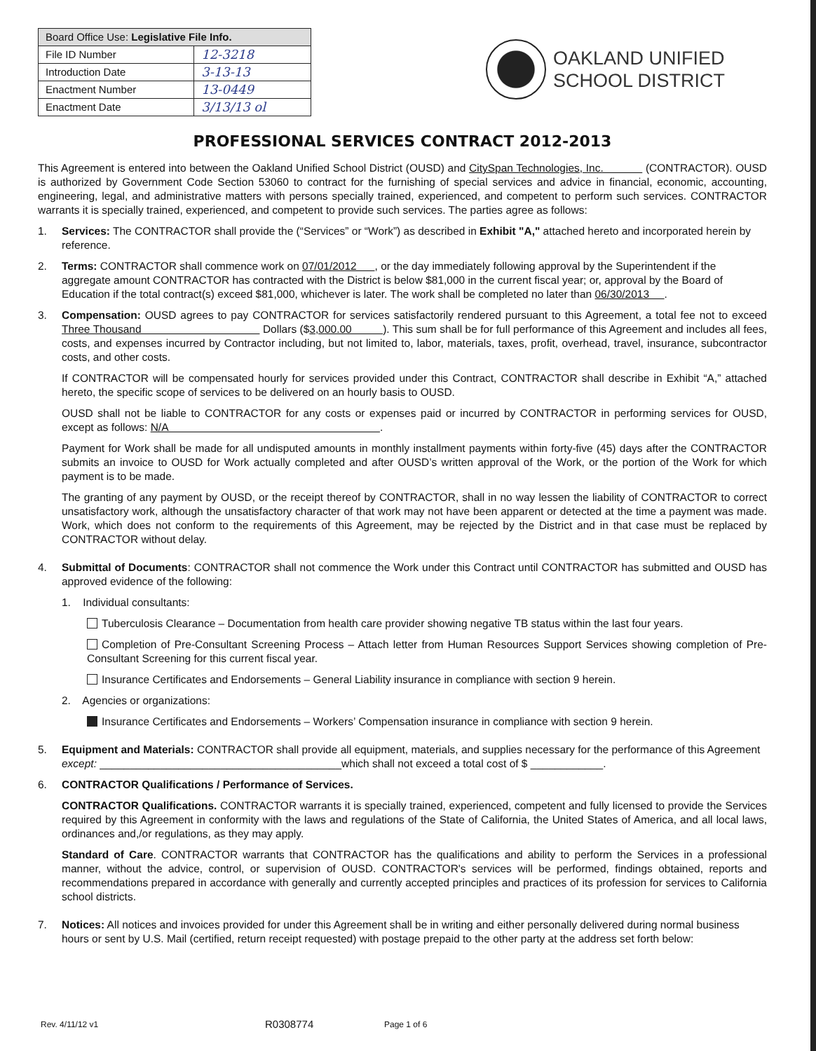| Board Office Use: Legislative File Info. | |
| --- | --- |
| File ID Number | 12-3218 |
| Introduction Date | 3-13-13 |
| Enactment Number | 13-0449 |
| Enactment Date | 3/13/13 ol |
OAKLAND UNIFIED
SCHOOL DISTRICT
PROFESSIONAL SERVICES CONTRACT 2012-2013
This Agreement is entered into between the Oakland Unified School District (OUSD) and CitySpan Technologies, Inc. (CONTRACTOR). OUSD is authorized by Government Code Section 53060 to contract for the furnishing of special services and advice in financial, economic, accounting, engineering, legal, and administrative matters with persons specially trained, experienced, and competent to perform such services. CONTRACTOR warrants it is specially trained, experienced, and competent to provide such services. The parties agree as follows:
1. Services: The CONTRACTOR shall provide the (“Services” or “Work”) as described in Exhibit "A," attached hereto and incorporated herein by reference.
2. Terms: CONTRACTOR shall commence work on 07/01/2012 , or the day immediately following approval by the Superintendent if the aggregate amount CONTRACTOR has contracted with the District is below $81,000 in the current fiscal year; or, approval by the Board of Education if the total contract(s) exceed $81,000, whichever is later. The work shall be completed no later than 06/30/2013 .
3. Compensation: OUSD agrees to pay CONTRACTOR for services satisfactorily rendered pursuant to this Agreement, a total fee not to exceed Three Thousand Dollars ($3,000.00 ). This sum shall be for full performance of this Agreement and includes all fees, costs, and expenses incurred by Contractor including, but not limited to, labor, materials, taxes, profit, overhead, travel, insurance, subcontractor costs, and other costs.
If CONTRACTOR will be compensated hourly for services provided under this Contract, CONTRACTOR shall describe in Exhibit “A,” attached hereto, the specific scope of services to be delivered on an hourly basis to OUSD.
OUSD shall not be liable to CONTRACTOR for any costs or expenses paid or incurred by CONTRACTOR in performing services for OUSD, except as follows: N/A .
Payment for Work shall be made for all undisputed amounts in monthly installment payments within forty-five (45) days after the CONTRACTOR submits an invoice to OUSD for Work actually completed and after OUSD’s written approval of the Work, or the portion of the Work for which payment is to be made.
The granting of any payment by OUSD, or the receipt thereof by CONTRACTOR, shall in no way lessen the liability of CONTRACTOR to correct unsatisfactory work, although the unsatisfactory character of that work may not have been apparent or detected at the time a payment was made. Work, which does not conform to the requirements of this Agreement, may be rejected by the District and in that case must be replaced by CONTRACTOR without delay.
4. Submittal of Documents: CONTRACTOR shall not commence the Work under this Contract until CONTRACTOR has submitted and OUSD has approved evidence of the following:
1. Individual consultants:
Tuberculosis Clearance – Documentation from health care provider showing negative TB status within the last four years.
Completion of Pre-Consultant Screening Process – Attach letter from Human Resources Support Services showing completion of Pre-Consultant Screening for this current fiscal year.
Insurance Certificates and Endorsements – General Liability insurance in compliance with section 9 herein.
2. Agencies or organizations:
Insurance Certificates and Endorsements – Workers’ Compensation insurance in compliance with section 9 herein.
5. Equipment and Materials: CONTRACTOR shall provide all equipment, materials, and supplies necessary for the performance of this Agreement except: ________________________________________which shall not exceed a total cost of $ ____________.
6. CONTRACTOR Qualifications / Performance of Services.
CONTRACTOR Qualifications. CONTRACTOR warrants it is specially trained, experienced, competent and fully licensed to provide the Services required by this Agreement in conformity with the laws and regulations of the State of California, the United States of America, and all local laws, ordinances and,/or regulations, as they may apply.
Standard of Care. CONTRACTOR warrants that CONTRACTOR has the qualifications and ability to perform the Services in a professional manner, without the advice, control, or supervision of OUSD. CONTRACTOR's services will be performed, findings obtained, reports and recommendations prepared in accordance with generally and currently accepted principles and practices of its profession for services to California school districts.
7. Notices: All notices and invoices provided for under this Agreement shall be in writing and either personally delivered during normal business hours or sent by U.S. Mail (certified, return receipt requested) with postage prepaid to the other party at the address set forth below:
Rev. 4/11/12 v1 R0308774 Page 1 of 6